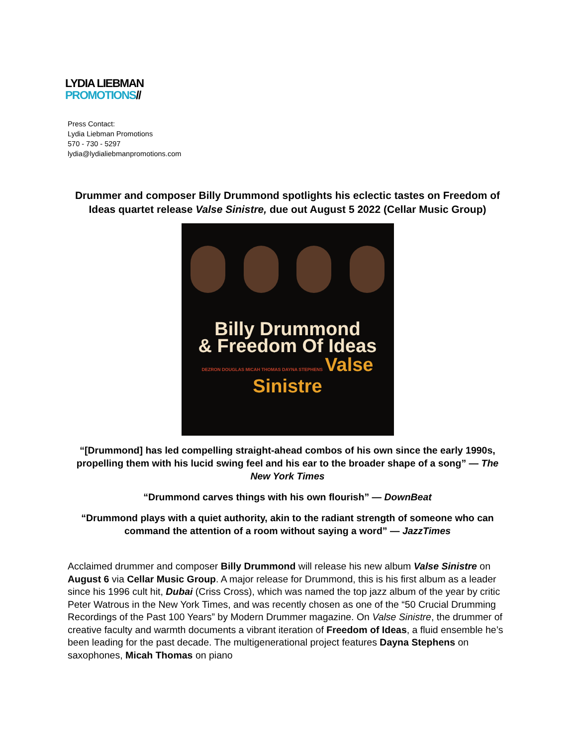LYDIA LIEBMAN
PROMOTIONS//
Press Contact:
Lydia Liebman Promotions
570 - 730 - 5297
lydia@lydialiebmanpromotions.com
Drummer and composer Billy Drummond spotlights his eclectic tastes on Freedom of Ideas quartet release Valse Sinistre, due out August 5 2022 (Cellar Music Group)
Billy Drummond
& Freedom Of Ideas
DEZRON DOUGLAS MICAH THOMAS DAYNA STEPHENS Valse Sinistre
“[Drummond] has led compelling straight-ahead combos of his own since the early 1990s, propelling them with his lucid swing feel and his ear to the broader shape of a song” — The New York Times
“Drummond carves things with his own flourish” — DownBeat
“Drummond plays with a quiet authority, akin to the radiant strength of someone who can command the attention of a room without saying a word” — JazzTimes
Acclaimed drummer and composer Billy Drummond will release his new album Valse Sinistre on August 6 via Cellar Music Group. A major release for Drummond, this is his first album as a leader since his 1996 cult hit, Dubai (Criss Cross), which was named the top jazz album of the year by critic Peter Watrous in the New York Times, and was recently chosen as one of the “50 Crucial Drumming Recordings of the Past 100 Years” by Modern Drummer magazine. On Valse Sinistre, the drummer of creative faculty and warmth documents a vibrant iteration of Freedom of Ideas, a fluid ensemble he’s been leading for the past decade. The multigenerational project features Dayna Stephens on saxophones, Micah Thomas on piano